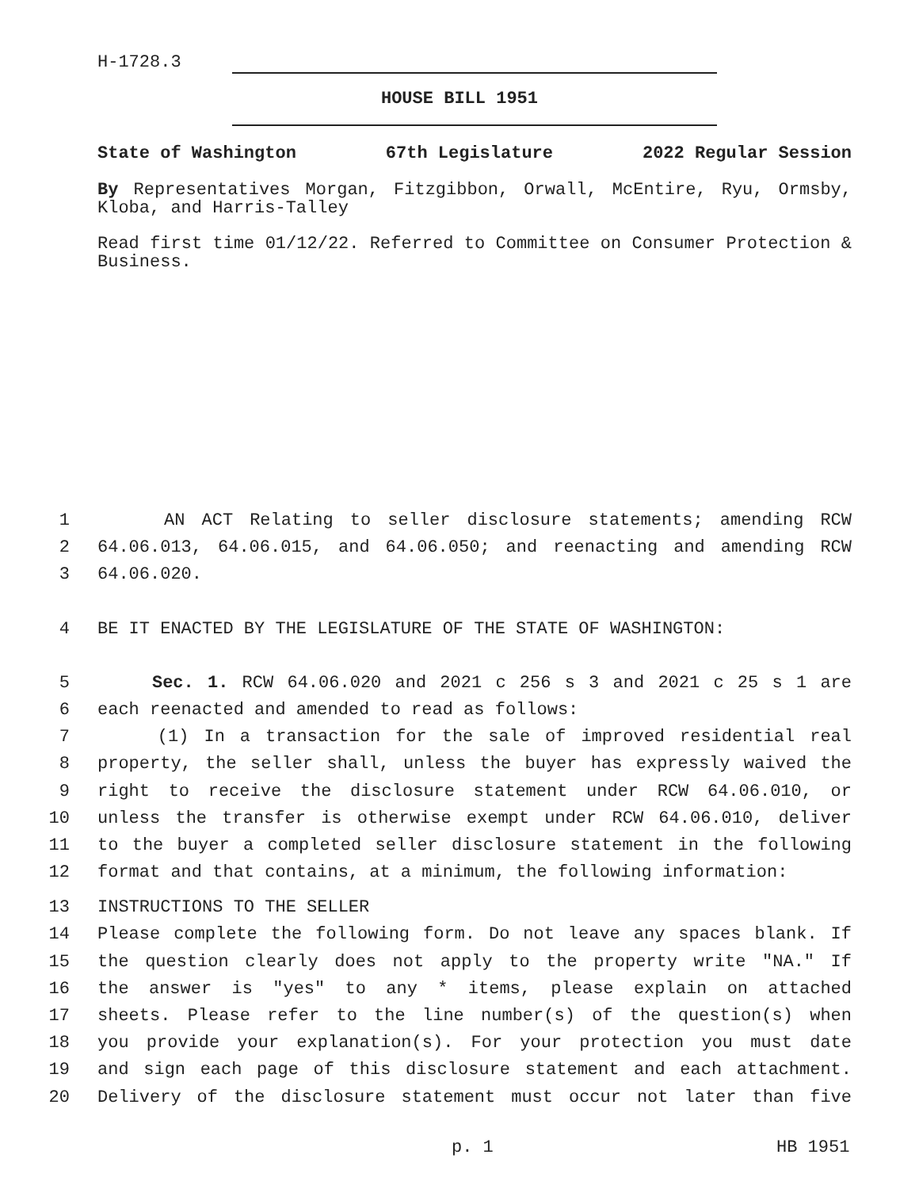H-1728.3
HOUSE BILL 1951
State of Washington 67th Legislature 2022 Regular Session
By Representatives Morgan, Fitzgibbon, Orwall, McEntire, Ryu, Ormsby, Kloba, and Harris-Talley
Read first time 01/12/22. Referred to Committee on Consumer Protection & Business.
1 AN ACT Relating to seller disclosure statements; amending RCW
2 64.06.013, 64.06.015, and 64.06.050; and reenacting and amending RCW
3 64.06.020.
4 BE IT ENACTED BY THE LEGISLATURE OF THE STATE OF WASHINGTON:
5 Sec. 1. RCW 64.06.020 and 2021 c 256 s 3 and 2021 c 25 s 1 are
6 each reenacted and amended to read as follows:
7 (1) In a transaction for the sale of improved residential real
8 property, the seller shall, unless the buyer has expressly waived the
9 right to receive the disclosure statement under RCW 64.06.010, or
10 unless the transfer is otherwise exempt under RCW 64.06.010, deliver
11 to the buyer a completed seller disclosure statement in the following
12 format and that contains, at a minimum, the following information:
13 INSTRUCTIONS TO THE SELLER
14 Please complete the following form. Do not leave any spaces blank. If
15 the question clearly does not apply to the property write "NA." If
16 the answer is "yes" to any * items, please explain on attached
17 sheets. Please refer to the line number(s) of the question(s) when
18 you provide your explanation(s). For your protection you must date
19 and sign each page of this disclosure statement and each attachment.
20 Delivery of the disclosure statement must occur not later than five
p. 1 HB 1951